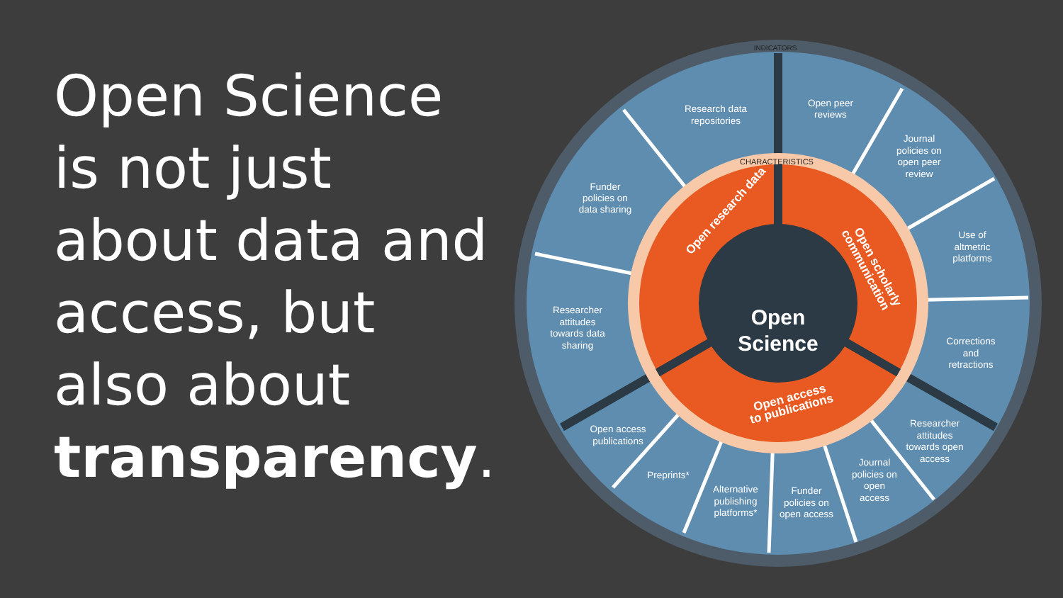Open Science is not just about data and access, but also about transparency.
Open
Science
INDICATORS
CHARACTERISTICS
Open research data
Open scholarly
communication
Open access
to publications
Research data
repositories
Open peer
reviews
Journal
policies on
open peer
review
Use of
altmetric
platforms
Corrections
and
retractions
Researcher
attitudes
towards open
access
Journal
policies on
open
access
Funder
policies on
open access
Alternative
publishing
platforms*
Preprints*
Open access
publications
Researcher
attitudes
towards data
sharing
Funder
policies on
data sharing